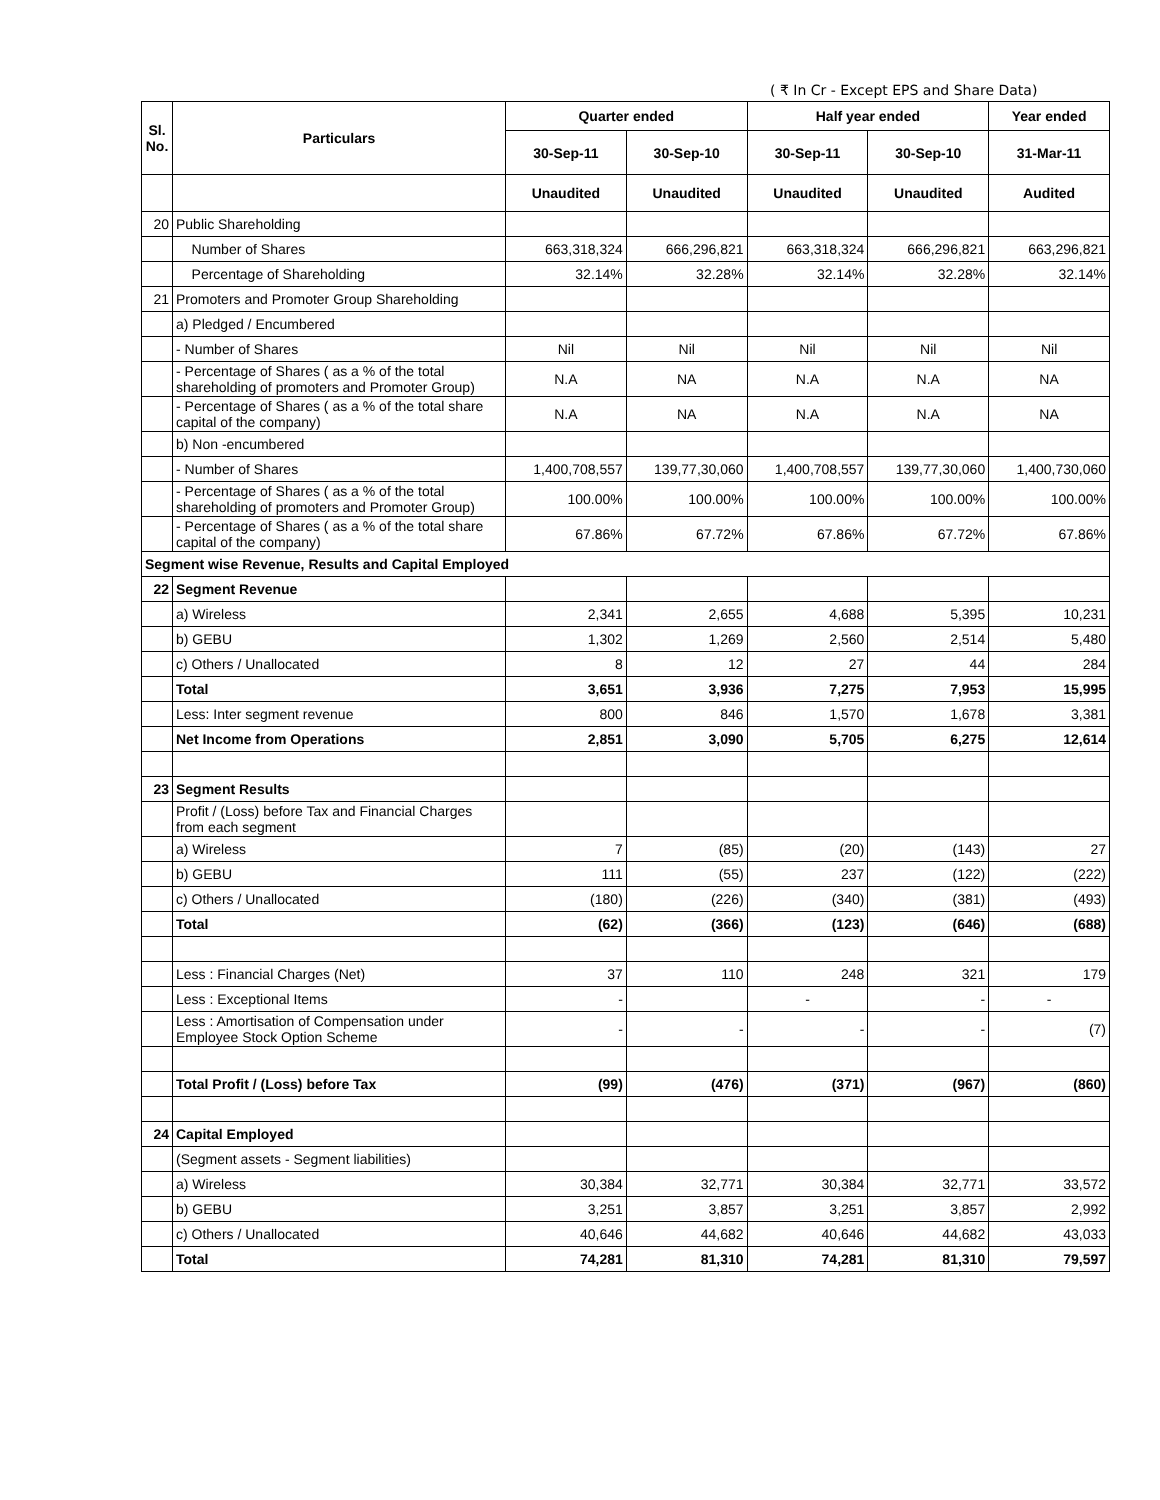( ₹ In Cr - Except EPS and Share Data)
| Sl. No. | Particulars | Quarter ended | | Half year ended | | Year ended |
| --- | --- | --- | --- | --- | --- | --- |
| | | 30-Sep-11 | 30-Sep-10 | 30-Sep-11 | 30-Sep-10 | 31-Mar-11 |
| | | Unaudited | Unaudited | Unaudited | Unaudited | Audited |
| 20 | Public Shareholding | | | | | |
| | Number of Shares | 663,318,324 | 666,296,821 | 663,318,324 | 666,296,821 | 663,296,821 |
| | Percentage of Shareholding | 32.14% | 32.28% | 32.14% | 32.28% | 32.14% |
| 21 | Promoters and Promoter Group Shareholding | | | | | |
| | a) Pledged / Encumbered | | | | | |
| | - Number of Shares | Nil | Nil | Nil | Nil | Nil |
| | - Percentage of Shares ( as a % of the total shareholding of promoters and Promoter Group) | N.A | NA | N.A | N.A | NA |
| | - Percentage of Shares ( as a % of the total share capital of the company) | N.A | NA | N.A | N.A | NA |
| | b) Non -encumbered | | | | | |
| | - Number of Shares | 1,400,708,557 | 139,77,30,060 | 1,400,708,557 | 139,77,30,060 | 1,400,730,060 |
| | - Percentage of Shares ( as a % of the total shareholding of promoters and Promoter Group) | 100.00% | 100.00% | 100.00% | 100.00% | 100.00% |
| | - Percentage of Shares ( as a % of the total share capital of the company) | 67.86% | 67.72% | 67.86% | 67.72% | 67.86% |
| Segment wise Revenue, Results and Capital Employed | | | | | | |
| 22 | Segment Revenue | | | | | |
| | a) Wireless | 2,341 | 2,655 | 4,688 | 5,395 | 10,231 |
| | b) GEBU | 1,302 | 1,269 | 2,560 | 2,514 | 5,480 |
| | c) Others / Unallocated | 8 | 12 | 27 | 44 | 284 |
| | Total | 3,651 | 3,936 | 7,275 | 7,953 | 15,995 |
| | Less: Inter segment revenue | 800 | 846 | 1,570 | 1,678 | 3,381 |
| | Net Income from Operations | 2,851 | 3,090 | 5,705 | 6,275 | 12,614 |
| 23 | Segment Results | | | | | |
| | Profit / (Loss) before Tax and Financial Charges from each segment | | | | | |
| | a) Wireless | 7 | (85) | (20) | (143) | 27 |
| | b) GEBU | 111 | (55) | 237 | (122) | (222) |
| | c) Others / Unallocated | (180) | (226) | (340) | (381) | (493) |
| | Total | (62) | (366) | (123) | (646) | (688) |
| | Less : Financial Charges (Net) | 37 | 110 | 248 | 321 | 179 |
| | Less : Exceptional Items | - | | - | - | - |
| | Less : Amortisation of Compensation under Employee Stock Option Scheme | - | - | - | - | (7) |
| | Total Profit / (Loss) before Tax | (99) | (476) | (371) | (967) | (860) |
| 24 | Capital Employed | | | | | |
| | (Segment assets - Segment liabilities) | | | | | |
| | a) Wireless | 30,384 | 32,771 | 30,384 | 32,771 | 33,572 |
| | b) GEBU | 3,251 | 3,857 | 3,251 | 3,857 | 2,992 |
| | c) Others / Unallocated | 40,646 | 44,682 | 40,646 | 44,682 | 43,033 |
| | Total | 74,281 | 81,310 | 74,281 | 81,310 | 79,597 |